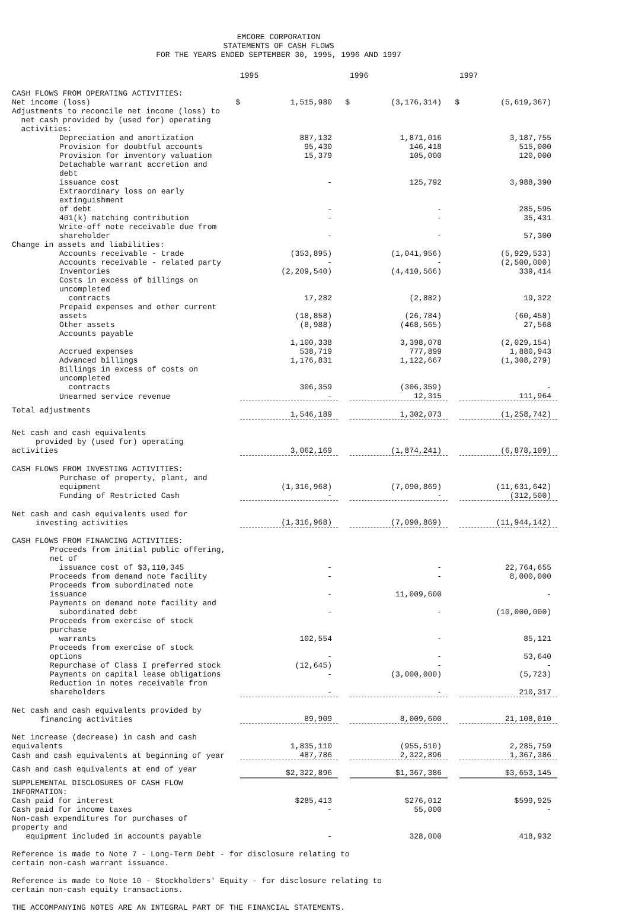EMCORE CORPORATION
STATEMENTS OF CASH FLOWS
FOR THE YEARS ENDED SEPTEMBER 30, 1995, 1996 AND 1997
| | | 1995 | | 1996 | | 1997 |
| --- | --- | --- | --- | --- | --- | --- |
| CASH FLOWS FROM OPERATING ACTIVITIES: | | | | | | |
| Net income (loss) | $ | 1,515,980 | $ | (3,176,314) | $ | (5,619,367) |
| Adjustments to reconcile net income (loss) to net cash provided by (used for) operating activities: | | | | | | |
| Depreciation and amortization | | 887,132 | | 1,871,016 | | 3,187,755 |
| Provision for doubtful accounts | | 95,430 | | 146,418 | | 515,000 |
| Provision for inventory valuation | | 15,379 | | 105,000 | | 120,000 |
| Detachable warrant accretion and debt issuance cost | | - | | 125,792 | | 3,988,390 |
| Extraordinary loss on early extinguishment of debt | | - | | - | | 285,595 |
| 401(k) matching contribution | | - | | - | | 35,431 |
| Write-off note receivable due from shareholder | | - | | - | | 57,300 |
| Change in assets and liabilities: | | | | | | |
| Accounts receivable - trade | | (353,895) | | (1,041,956) | | (5,929,533) |
| Accounts receivable - related party | | - | | - | | (2,500,000) |
| Inventories | | (2,209,540) | | (4,410,566) | | 339,414 |
| Costs in excess of billings on uncompleted contracts | | 17,282 | | (2,882) | | 19,322 |
| Prepaid expenses and other current assets | | (18,858) | | (26,784) | | (60,458) |
| Other assets | | (8,988) | | (468,565) | | 27,568 |
| Accounts payable | | 1,100,338 | | 3,398,078 | | (2,029,154) |
| Accrued expenses | | 538,719 | | 777,899 | | 1,880,943 |
| Advanced billings | | 1,176,831 | | 1,122,667 | | (1,308,279) |
| Billings in excess of costs on uncompleted contracts | | 306,359 | | (306,359) | | - |
| Unearned service revenue | | - | | 12,315 | | 111,964 |
| Total adjustments | | 1,546,189 | | 1,302,073 | | (1,258,742) |
| Net cash and cash equivalents provided by (used for) operating activities | | 3,062,169 | | (1,874,241) | | (6,878,109) |
| CASH FLOWS FROM INVESTING ACTIVITIES: | | | | | | |
| Purchase of property, plant, and equipment | | (1,316,968) | | (7,090,869) | | (11,631,642) |
| Funding of Restricted Cash | | - | | - | | (312,500) |
| Net cash and cash equivalents used for investing activities | | (1,316,968) | | (7,090,869) | | (11,944,142) |
| CASH FLOWS FROM FINANCING ACTIVITIES: | | | | | | |
| Proceeds from initial public offering, net of issuance cost of $3,110,345 | | - | | - | | 22,764,655 |
| Proceeds from demand note facility | | - | | - | | 8,000,000 |
| Proceeds from subordinated note issuance | | - | | 11,009,600 | | - |
| Payments on demand note facility and subordinated debt | | - | | - | | (10,000,000) |
| Proceeds from exercise of stock purchase warrants | | 102,554 | | - | | 85,121 |
| Proceeds from exercise of stock options | | - | | - | | 53,640 |
| Repurchase of Class I preferred stock | | (12,645) | | - | | - |
| Payments on capital lease obligations | | - | | (3,000,000) | | (5,723) |
| Reduction in notes receivable from shareholders | | - | | - | | 210,317 |
| Net cash and cash equivalents provided by financing activities | | 89,909 | | 8,009,600 | | 21,108,010 |
| Net increase (decrease) in cash and cash equivalents | | 1,835,110 | | (955,510) | | 2,285,759 |
| Cash and cash equivalents at beginning of year | | 487,786 | | 2,322,896 | | 1,367,386 |
| Cash and cash equivalents at end of year | | $2,322,896 | | $1,367,386 | | $3,653,145 |
| SUPPLEMENTAL DISCLOSURES OF CASH FLOW INFORMATION: | | | | | | |
| Cash paid for interest | | $285,413 | | $276,012 | | $599,925 |
| Cash paid for income taxes | | - | | 55,000 | | - |
| Non-cash expenditures for purchases of property and equipment included in accounts payable | | - | | 328,000 | | 418,932 |
Reference is made to Note 7 - Long-Term Debt - for disclosure relating to
certain non-cash warrant issuance.
Reference is made to Note 10 - Stockholders' Equity - for disclosure relating to
certain non-cash equity transactions.
THE ACCOMPANYING NOTES ARE AN INTEGRAL PART OF THE FINANCIAL STATEMENTS.